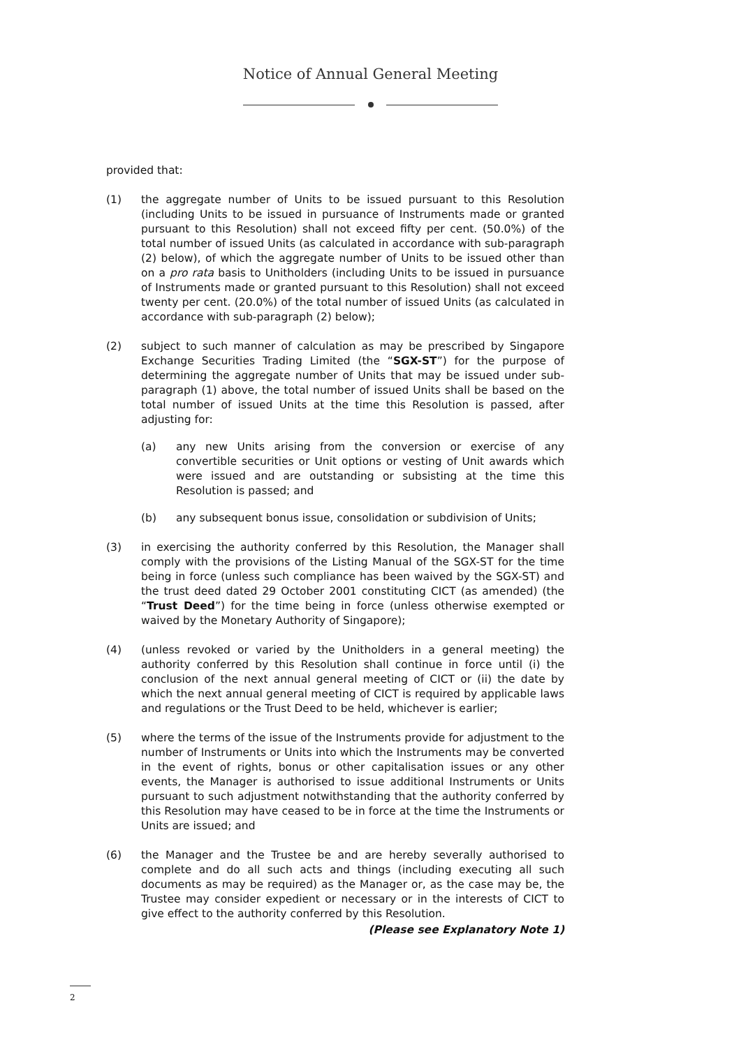Notice of Annual General Meeting
provided that:
(1) the aggregate number of Units to be issued pursuant to this Resolution (including Units to be issued in pursuance of Instruments made or granted pursuant to this Resolution) shall not exceed fifty per cent. (50.0%) of the total number of issued Units (as calculated in accordance with sub-paragraph (2) below), of which the aggregate number of Units to be issued other than on a pro rata basis to Unitholders (including Units to be issued in pursuance of Instruments made or granted pursuant to this Resolution) shall not exceed twenty per cent. (20.0%) of the total number of issued Units (as calculated in accordance with sub-paragraph (2) below);
(2) subject to such manner of calculation as may be prescribed by Singapore Exchange Securities Trading Limited (the “SGX-ST”) for the purpose of determining the aggregate number of Units that may be issued under sub-paragraph (1) above, the total number of issued Units shall be based on the total number of issued Units at the time this Resolution is passed, after adjusting for:
(a) any new Units arising from the conversion or exercise of any convertible securities or Unit options or vesting of Unit awards which were issued and are outstanding or subsisting at the time this Resolution is passed; and
(b) any subsequent bonus issue, consolidation or subdivision of Units;
(3) in exercising the authority conferred by this Resolution, the Manager shall comply with the provisions of the Listing Manual of the SGX-ST for the time being in force (unless such compliance has been waived by the SGX-ST) and the trust deed dated 29 October 2001 constituting CICT (as amended) (the “Trust Deed”) for the time being in force (unless otherwise exempted or waived by the Monetary Authority of Singapore);
(4) (unless revoked or varied by the Unitholders in a general meeting) the authority conferred by this Resolution shall continue in force until (i) the conclusion of the next annual general meeting of CICT or (ii) the date by which the next annual general meeting of CICT is required by applicable laws and regulations or the Trust Deed to be held, whichever is earlier;
(5) where the terms of the issue of the Instruments provide for adjustment to the number of Instruments or Units into which the Instruments may be converted in the event of rights, bonus or other capitalisation issues or any other events, the Manager is authorised to issue additional Instruments or Units pursuant to such adjustment notwithstanding that the authority conferred by this Resolution may have ceased to be in force at the time the Instruments or Units are issued; and
(6) the Manager and the Trustee be and are hereby severally authorised to complete and do all such acts and things (including executing all such documents as may be required) as the Manager or, as the case may be, the Trustee may consider expedient or necessary or in the interests of CICT to give effect to the authority conferred by this Resolution.
(Please see Explanatory Note 1)
2